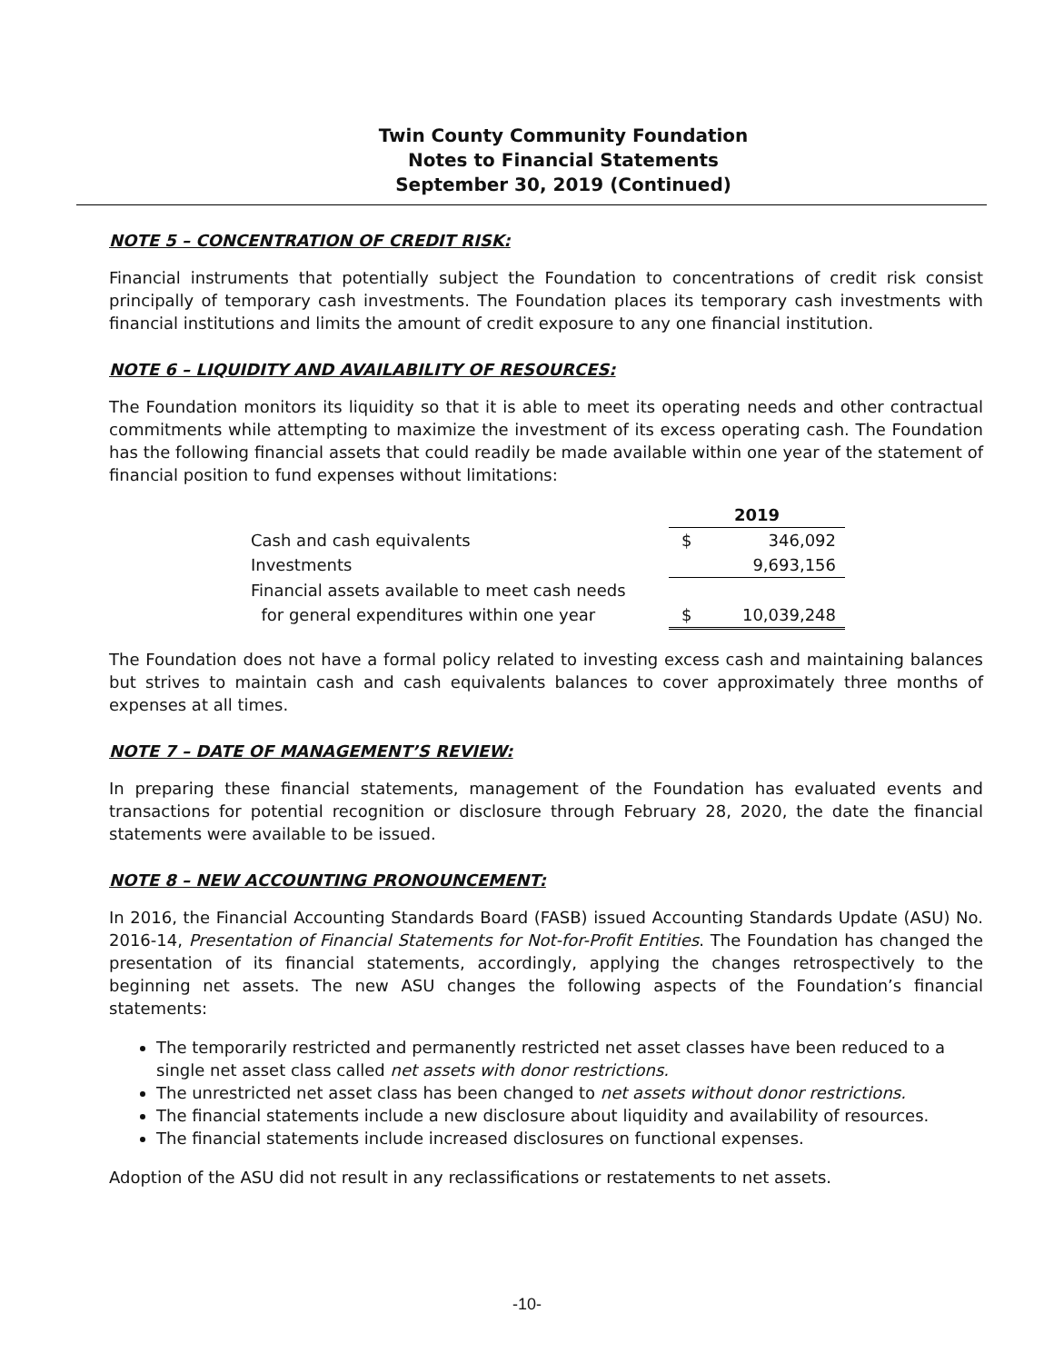Twin County Community Foundation
Notes to Financial Statements
September 30, 2019 (Continued)
NOTE 5 – CONCENTRATION OF CREDIT RISK:
Financial instruments that potentially subject the Foundation to concentrations of credit risk consist principally of temporary cash investments. The Foundation places its temporary cash investments with financial institutions and limits the amount of credit exposure to any one financial institution.
NOTE 6 – LIQUIDITY AND AVAILABILITY OF RESOURCES:
The Foundation monitors its liquidity so that it is able to meet its operating needs and other contractual commitments while attempting to maximize the investment of its excess operating cash. The Foundation has the following financial assets that could readily be made available within one year of the statement of financial position to fund expenses without limitations:
| | 2019 | |
| --- | --- | --- |
| Cash and cash equivalents | $ | 346,092 |
| Investments | | 9,693,156 |
| Financial assets available to meet cash needs | | |
| for general expenditures within one year | $ | 10,039,248 |
The Foundation does not have a formal policy related to investing excess cash and maintaining balances but strives to maintain cash and cash equivalents balances to cover approximately three months of expenses at all times.
NOTE 7 – DATE OF MANAGEMENT’S REVIEW:
In preparing these financial statements, management of the Foundation has evaluated events and transactions for potential recognition or disclosure through February 28, 2020, the date the financial statements were available to be issued.
NOTE 8 – NEW ACCOUNTING PRONOUNCEMENT:
In 2016, the Financial Accounting Standards Board (FASB) issued Accounting Standards Update (ASU) No. 2016-14, Presentation of Financial Statements for Not-for-Profit Entities. The Foundation has changed the presentation of its financial statements, accordingly, applying the changes retrospectively to the beginning net assets. The new ASU changes the following aspects of the Foundation’s financial statements:
The temporarily restricted and permanently restricted net asset classes have been reduced to a single net asset class called net assets with donor restrictions.
The unrestricted net asset class has been changed to net assets without donor restrictions.
The financial statements include a new disclosure about liquidity and availability of resources.
The financial statements include increased disclosures on functional expenses.
Adoption of the ASU did not result in any reclassifications or restatements to net assets.
-10-